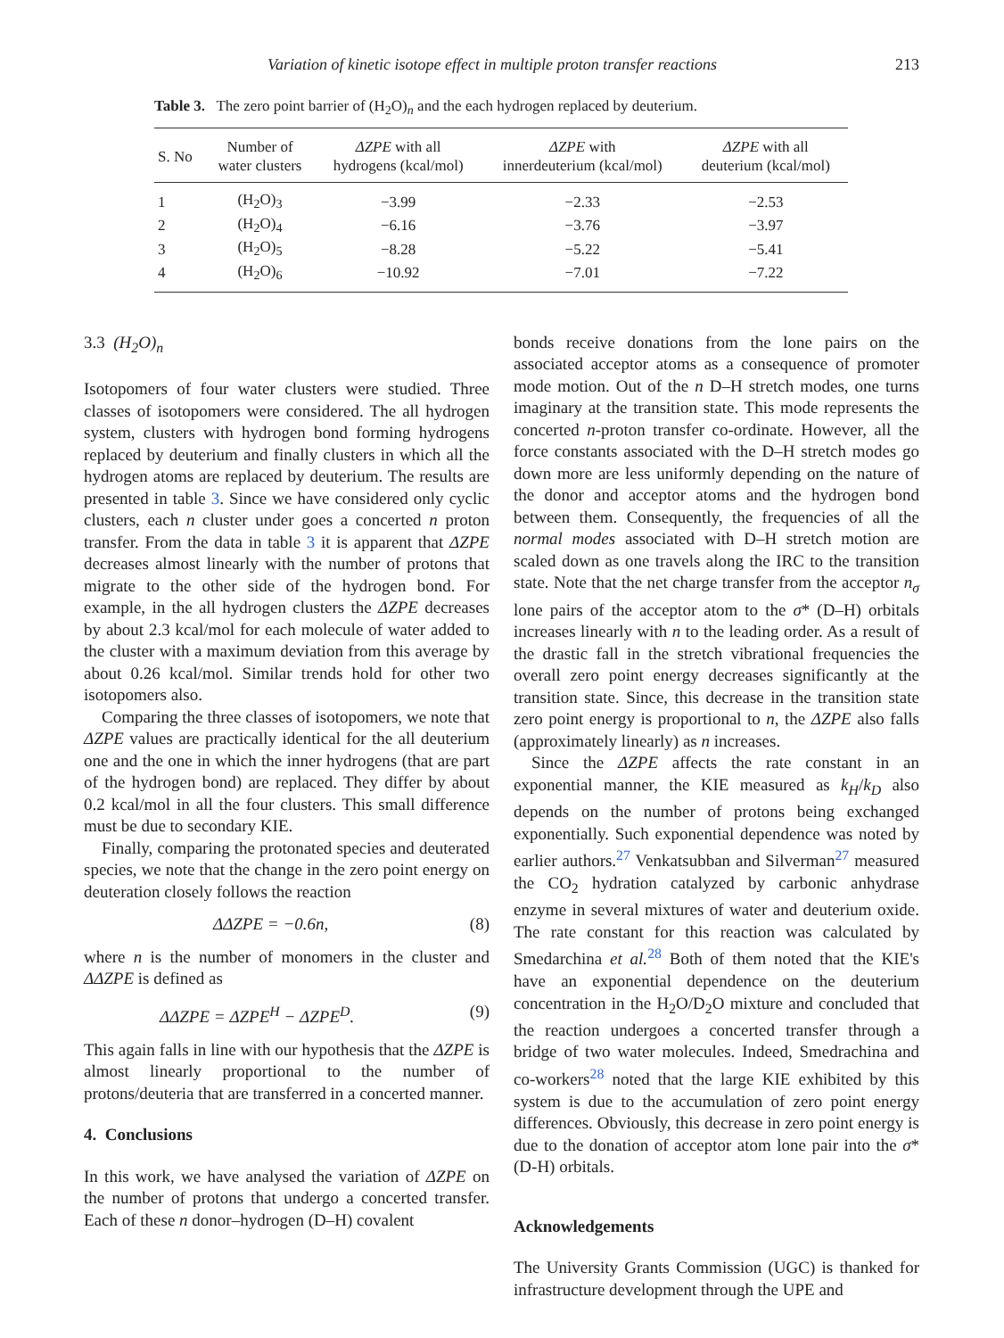Variation of kinetic isotope effect in multiple proton transfer reactions 213
Table 3. The zero point barrier of (H<sub>2</sub>O)<sub>n</sub> and the each hydrogen replaced by deuterium.
| S. No | Number of water clusters | ΔZPE with all hydrogens (kcal/mol) | ΔZPE with innerdeuterium (kcal/mol) | ΔZPE with all deuterium (kcal/mol) |
| --- | --- | --- | --- | --- |
| 1 | (H<sub>2</sub>O)<sub>3</sub> | −3.99 | −2.33 | −2.53 |
| 2 | (H<sub>2</sub>O)<sub>4</sub> | −6.16 | −3.76 | −3.97 |
| 3 | (H<sub>2</sub>O)<sub>5</sub> | −8.28 | −5.22 | −5.41 |
| 4 | (H<sub>2</sub>O)<sub>6</sub> | −10.92 | −7.01 | −7.22 |
3.3 (H<sub>2</sub>O)<sub>n</sub>
Isotopomers of four water clusters were studied. Three classes of isotopomers were considered. The all hydrogen system, clusters with hydrogen bond forming hydrogens replaced by deuterium and finally clusters in which all the hydrogen atoms are replaced by deuterium. The results are presented in table 3. Since we have considered only cyclic clusters, each n cluster under goes a concerted n proton transfer. From the data in table 3 it is apparent that ΔZPE decreases almost linearly with the number of protons that migrate to the other side of the hydrogen bond. For example, in the all hydrogen clusters the ΔZPE decreases by about 2.3 kcal/mol for each molecule of water added to the cluster with a maximum deviation from this average by about 0.26 kcal/mol. Similar trends hold for other two isotopomers also.
Comparing the three classes of isotopomers, we note that ΔZPE values are practically identical for the all deuterium one and the one in which the inner hydrogens (that are part of the hydrogen bond) are replaced. They differ by about 0.2 kcal/mol in all the four clusters. This small difference must be due to secondary KIE.
Finally, comparing the protonated species and deuterated species, we note that the change in the zero point energy on deuteration closely follows the reaction
ΔΔZPE = −0.6n, (8)
where n is the number of monomers in the cluster and ΔΔZPE is defined as
ΔΔZPE = ΔZPE<sup>H</sup> − ΔZPE<sup>D</sup>. (9)
This again falls in line with our hypothesis that the ΔZPE is almost linearly proportional to the number of protons/deuteria that are transferred in a concerted manner.
4. Conclusions
In this work, we have analysed the variation of ΔZPE on the number of protons that undergo a concerted transfer. Each of these n donor–hydrogen (D–H) covalent
bonds receive donations from the lone pairs on the associated acceptor atoms as a consequence of promoter mode motion. Out of the n D–H stretch modes, one turns imaginary at the transition state. This mode represents the concerted n-proton transfer co-ordinate. However, all the force constants associated with the D–H stretch modes go down more are less uniformly depending on the nature of the donor and acceptor atoms and the hydrogen bond between them. Consequently, the frequencies of all the normal modes associated with D–H stretch motion are scaled down as one travels along the IRC to the transition state. Note that the net charge transfer from the acceptor n<sub>σ</sub> lone pairs of the acceptor atom to the σ* (D–H) orbitals increases linearly with n to the leading order. As a result of the drastic fall in the stretch vibrational frequencies the overall zero point energy decreases significantly at the transition state. Since, this decrease in the transition state zero point energy is proportional to n, the ΔZPE also falls (approximately linearly) as n increases.
Since the ΔZPE affects the rate constant in an exponential manner, the KIE measured as k<sub>H</sub>/k<sub>D</sub> also depends on the number of protons being exchanged exponentially. Such exponential dependence was noted by earlier authors.<sup>27</sup> Venkatsubban and Silverman<sup>27</sup> measured the CO<sub>2</sub> hydration catalyzed by carbonic anhydrase enzyme in several mixtures of water and deuterium oxide. The rate constant for this reaction was calculated by Smedarchina et al.<sup>28</sup> Both of them noted that the KIE's have an exponential dependence on the deuterium concentration in the H<sub>2</sub>O/D<sub>2</sub>O mixture and concluded that the reaction undergoes a concerted transfer through a bridge of two water molecules. Indeed, Smedrachina and co-workers<sup>28</sup> noted that the large KIE exhibited by this system is due to the accumulation of zero point energy differences. Obviously, this decrease in zero point energy is due to the donation of acceptor atom lone pair into the σ* (D-H) orbitals.
Acknowledgements
The University Grants Commission (UGC) is thanked for infrastructure development through the UPE and